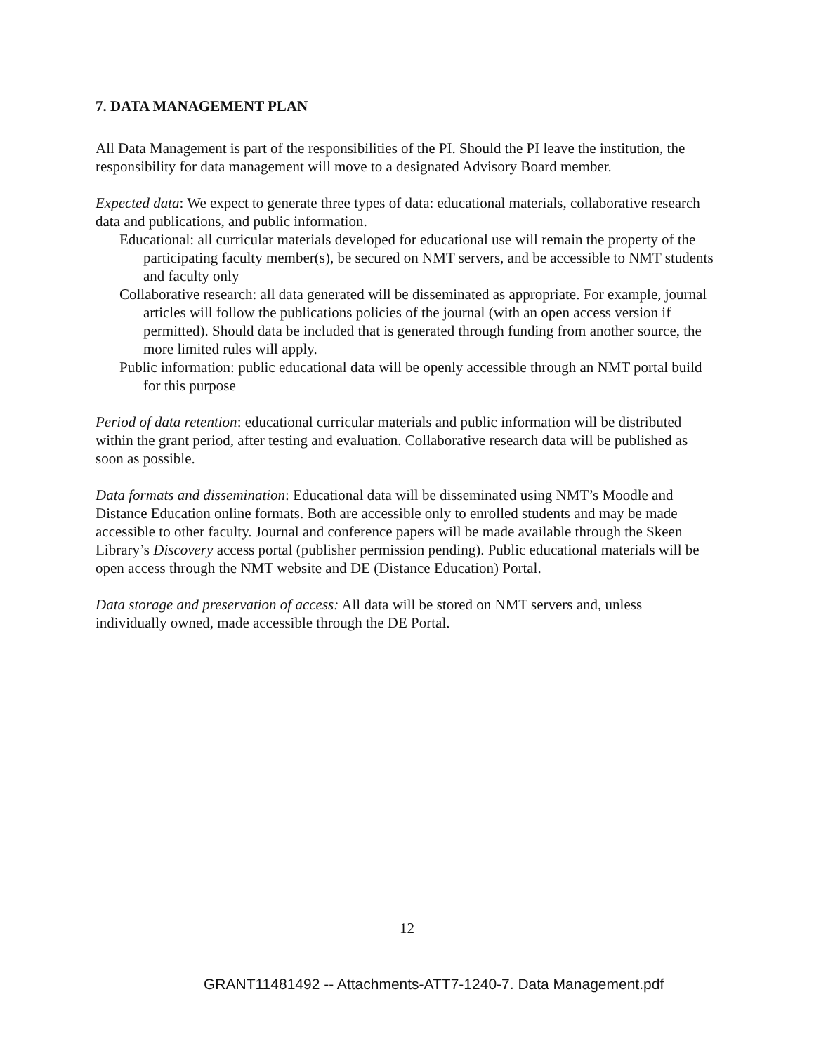7. DATA MANAGEMENT PLAN
All Data Management is part of the responsibilities of the PI. Should the PI leave the institution, the responsibility for data management will move to a designated Advisory Board member.
Expected data: We expect to generate three types of data: educational materials, collaborative research data and publications, and public information.
Educational: all curricular materials developed for educational use will remain the property of the participating faculty member(s), be secured on NMT servers, and be accessible to NMT students and faculty only
Collaborative research: all data generated will be disseminated as appropriate. For example, journal articles will follow the publications policies of the journal (with an open access version if permitted). Should data be included that is generated through funding from another source, the more limited rules will apply.
Public information: public educational data will be openly accessible through an NMT portal build for this purpose
Period of data retention: educational curricular materials and public information will be distributed within the grant period, after testing and evaluation. Collaborative research data will be published as soon as possible.
Data formats and dissemination: Educational data will be disseminated using NMT’s Moodle and Distance Education online formats. Both are accessible only to enrolled students and may be made accessible to other faculty. Journal and conference papers will be made available through the Skeen Library’s Discovery access portal (publisher permission pending). Public educational materials will be open access through the NMT website and DE (Distance Education) Portal.
Data storage and preservation of access: All data will be stored on NMT servers and, unless individually owned, made accessible through the DE Portal.
12
GRANT11481492 -- Attachments-ATT7-1240-7. Data Management.pdf